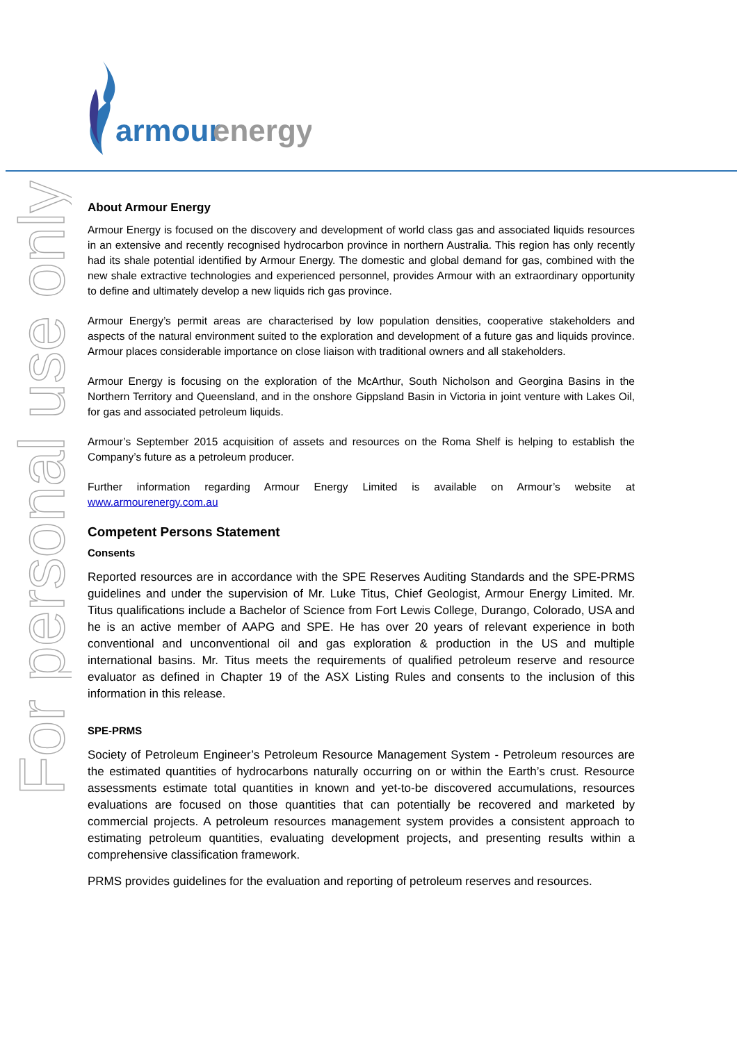armour
energy
For personal use only
About Armour Energy
Armour Energy is focused on the discovery and development of world class gas and associated liquids resources in an extensive and recently recognised hydrocarbon province in northern Australia. This region has only recently had its shale potential identified by Armour Energy. The domestic and global demand for gas, combined with the new shale extractive technologies and experienced personnel, provides Armour with an extraordinary opportunity to define and ultimately develop a new liquids rich gas province.
Armour Energy’s permit areas are characterised by low population densities, cooperative stakeholders and aspects of the natural environment suited to the exploration and development of a future gas and liquids province. Armour places considerable importance on close liaison with traditional owners and all stakeholders.
Armour Energy is focusing on the exploration of the McArthur, South Nicholson and Georgina Basins in the Northern Territory and Queensland, and in the onshore Gippsland Basin in Victoria in joint venture with Lakes Oil, for gas and associated petroleum liquids.
Armour’s September 2015 acquisition of assets and resources on the Roma Shelf is helping to establish the Company’s future as a petroleum producer.
Further information regarding Armour Energy Limited is available on Armour’s website at www.armourenergy.com.au
Competent Persons Statement
Consents
Reported resources are in accordance with the SPE Reserves Auditing Standards and the SPE-PRMS guidelines and under the supervision of Mr. Luke Titus, Chief Geologist, Armour Energy Limited. Mr. Titus qualifications include a Bachelor of Science from Fort Lewis College, Durango, Colorado, USA and he is an active member of AAPG and SPE. He has over 20 years of relevant experience in both conventional and unconventional oil and gas exploration & production in the US and multiple international basins. Mr. Titus meets the requirements of qualified petroleum reserve and resource evaluator as defined in Chapter 19 of the ASX Listing Rules and consents to the inclusion of this information in this release.
SPE-PRMS
Society of Petroleum Engineer’s Petroleum Resource Management System - Petroleum resources are the estimated quantities of hydrocarbons naturally occurring on or within the Earth’s crust. Resource assessments estimate total quantities in known and yet-to-be discovered accumulations, resources evaluations are focused on those quantities that can potentially be recovered and marketed by commercial projects. A petroleum resources management system provides a consistent approach to estimating petroleum quantities, evaluating development projects, and presenting results within a comprehensive classification framework.
PRMS provides guidelines for the evaluation and reporting of petroleum reserves and resources.